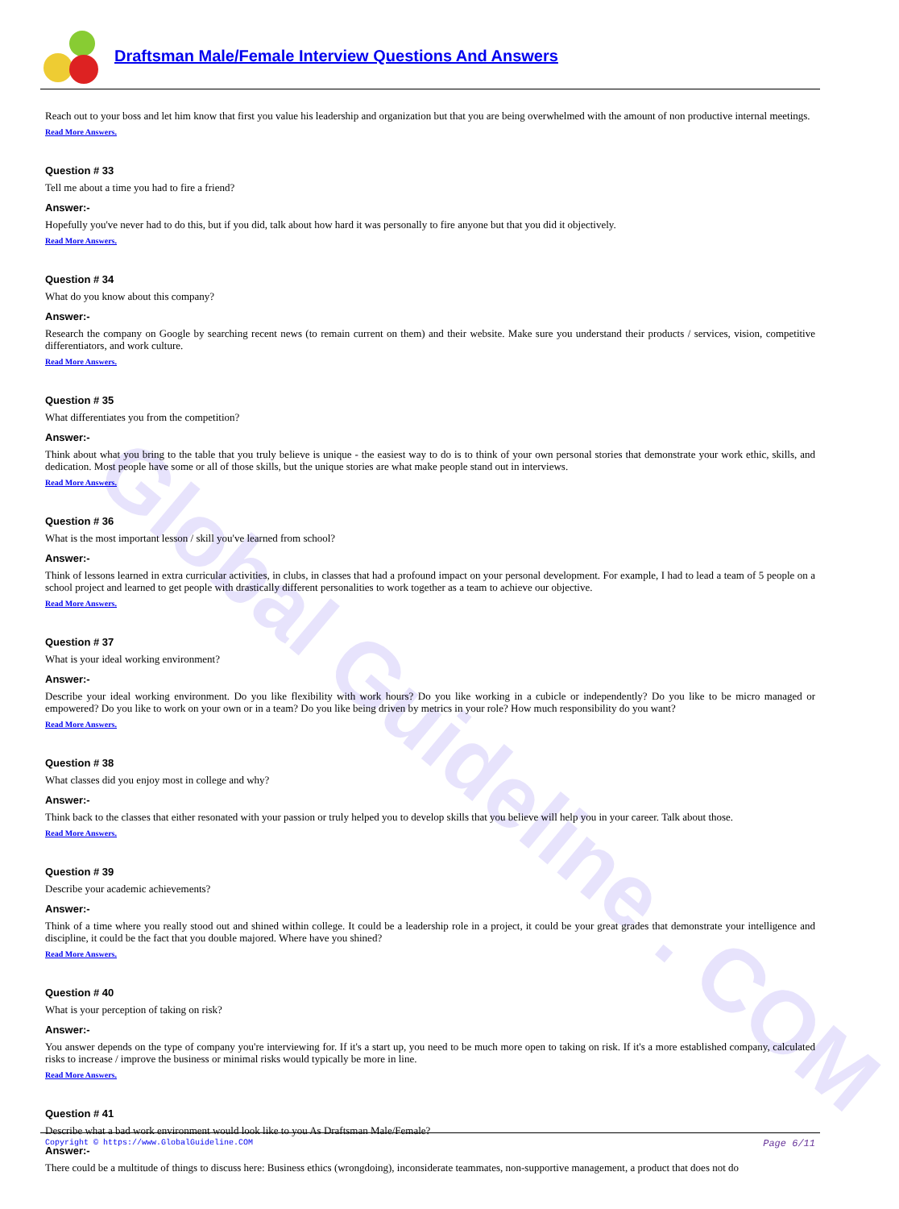Draftsman Male/Female Interview Questions And Answers
Global Guideline . COM
Reach out to your boss and let him know that first you value his leadership and organization but that you are being overwhelmed with the amount of non productive internal meetings.
Read More Answers.
Question # 33
Tell me about a time you had to fire a friend?
Answer:-
Hopefully you've never had to do this, but if you did, talk about how hard it was personally to fire anyone but that you did it objectively.
Read More Answers.
Question # 34
What do you know about this company?
Answer:-
Research the company on Google by searching recent news (to remain current on them) and their website. Make sure you understand their products / services, vision, competitive differentiators, and work culture.
Read More Answers.
Question # 35
What differentiates you from the competition?
Answer:-
Think about what you bring to the table that you truly believe is unique - the easiest way to do is to think of your own personal stories that demonstrate your work ethic, skills, and dedication. Most people have some or all of those skills, but the unique stories are what make people stand out in interviews.
Read More Answers.
Question # 36
What is the most important lesson / skill you've learned from school?
Answer:-
Think of lessons learned in extra curricular activities, in clubs, in classes that had a profound impact on your personal development. For example, I had to lead a team of 5 people on a school project and learned to get people with drastically different personalities to work together as a team to achieve our objective.
Read More Answers.
Question # 37
What is your ideal working environment?
Answer:-
Describe your ideal working environment. Do you like flexibility with work hours? Do you like working in a cubicle or independently? Do you like to be micro managed or empowered? Do you like to work on your own or in a team? Do you like being driven by metrics in your role? How much responsibility do you want?
Read More Answers.
Question # 38
What classes did you enjoy most in college and why?
Answer:-
Think back to the classes that either resonated with your passion or truly helped you to develop skills that you believe will help you in your career. Talk about those.
Read More Answers.
Question # 39
Describe your academic achievements?
Answer:-
Think of a time where you really stood out and shined within college. It could be a leadership role in a project, it could be your great grades that demonstrate your intelligence and discipline, it could be the fact that you double majored. Where have you shined?
Read More Answers.
Question # 40
What is your perception of taking on risk?
Answer:-
You answer depends on the type of company you're interviewing for. If it's a start up, you need to be much more open to taking on risk. If it's a more established company, calculated risks to increase / improve the business or minimal risks would typically be more in line.
Read More Answers.
Question # 41
Describe what a bad work environment would look like to you As Draftsman Male/Female?
Answer:-
There could be a multitude of things to discuss here: Business ethics (wrongdoing), inconsiderate teammates, non-supportive management, a product that does not do
Copyright © https://www.GlobalGuideline.COM Page 6/11